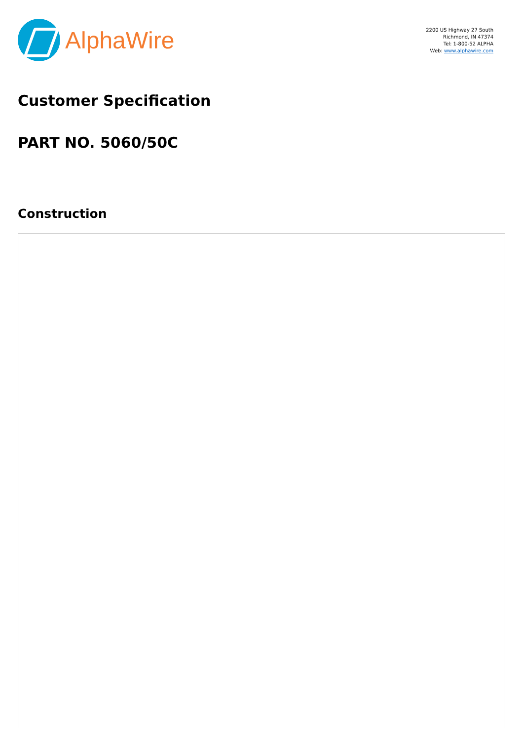AlphaWire
2200 US Highway 27 South
Richmond, IN 47374
Tel: 1-800-52 ALPHA
Web: www.alphawire.com
Customer Specification
PART NO. 5060/50C
Construction